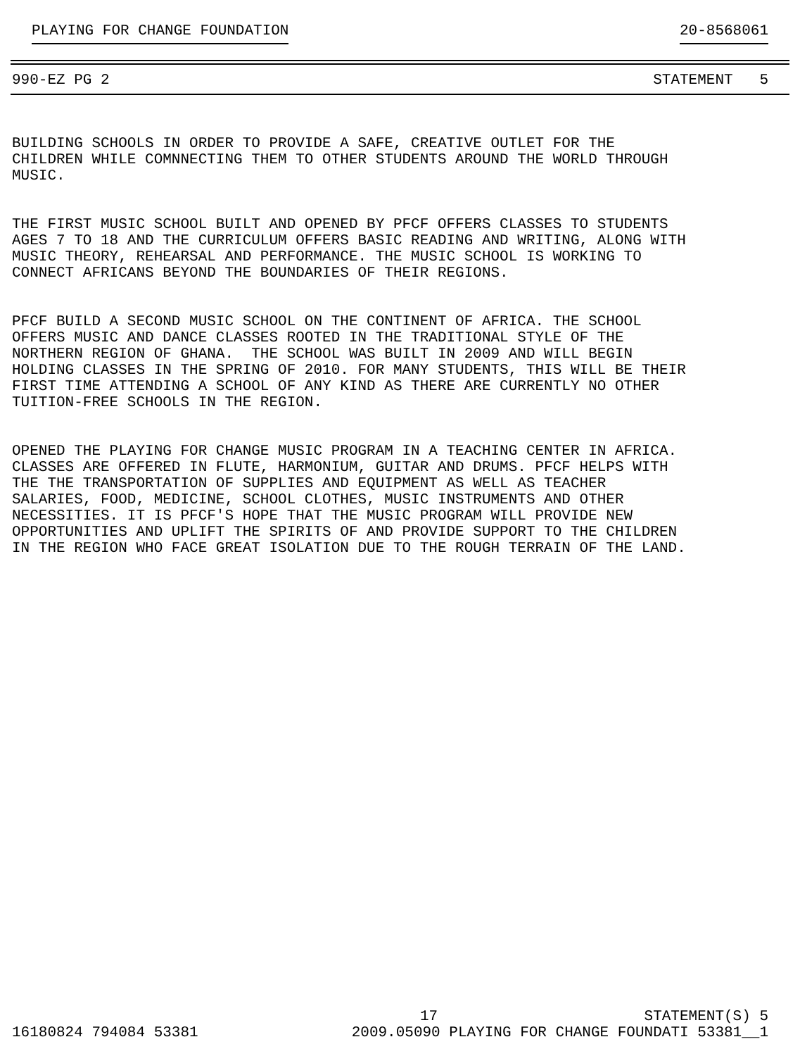PLAYING FOR CHANGE FOUNDATION 20-8568061
990-EZ PG 2 STATEMENT 5
BUILDING SCHOOLS IN ORDER TO PROVIDE A SAFE, CREATIVE OUTLET FOR THE CHILDREN WHILE COMNNECTING THEM TO OTHER STUDENTS AROUND THE WORLD THROUGH MUSIC.
THE FIRST MUSIC SCHOOL BUILT AND OPENED BY PFCF OFFERS CLASSES TO STUDENTS AGES 7 TO 18 AND THE CURRICULUM OFFERS BASIC READING AND WRITING, ALONG WITH MUSIC THEORY, REHEARSAL AND PERFORMANCE. THE MUSIC SCHOOL IS WORKING TO CONNECT AFRICANS BEYOND THE BOUNDARIES OF THEIR REGIONS.
PFCF BUILD A SECOND MUSIC SCHOOL ON THE CONTINENT OF AFRICA. THE SCHOOL OFFERS MUSIC AND DANCE CLASSES ROOTED IN THE TRADITIONAL STYLE OF THE NORTHERN REGION OF GHANA. THE SCHOOL WAS BUILT IN 2009 AND WILL BEGIN HOLDING CLASSES IN THE SPRING OF 2010. FOR MANY STUDENTS, THIS WILL BE THEIR FIRST TIME ATTENDING A SCHOOL OF ANY KIND AS THERE ARE CURRENTLY NO OTHER TUITION-FREE SCHOOLS IN THE REGION.
OPENED THE PLAYING FOR CHANGE MUSIC PROGRAM IN A TEACHING CENTER IN AFRICA. CLASSES ARE OFFERED IN FLUTE, HARMONIUM, GUITAR AND DRUMS. PFCF HELPS WITH THE THE TRANSPORTATION OF SUPPLIES AND EQUIPMENT AS WELL AS TEACHER SALARIES, FOOD, MEDICINE, SCHOOL CLOTHES, MUSIC INSTRUMENTS AND OTHER NECESSITIES. IT IS PFCF'S HOPE THAT THE MUSIC PROGRAM WILL PROVIDE NEW OPPORTUNITIES AND UPLIFT THE SPIRITS OF AND PROVIDE SUPPORT TO THE CHILDREN IN THE REGION WHO FACE GREAT ISOLATION DUE TO THE ROUGH TERRAIN OF THE LAND.
17 STATEMENT(S) 5
16180824 794084 53381 2009.05090 PLAYING FOR CHANGE FOUNDATI 53381__1